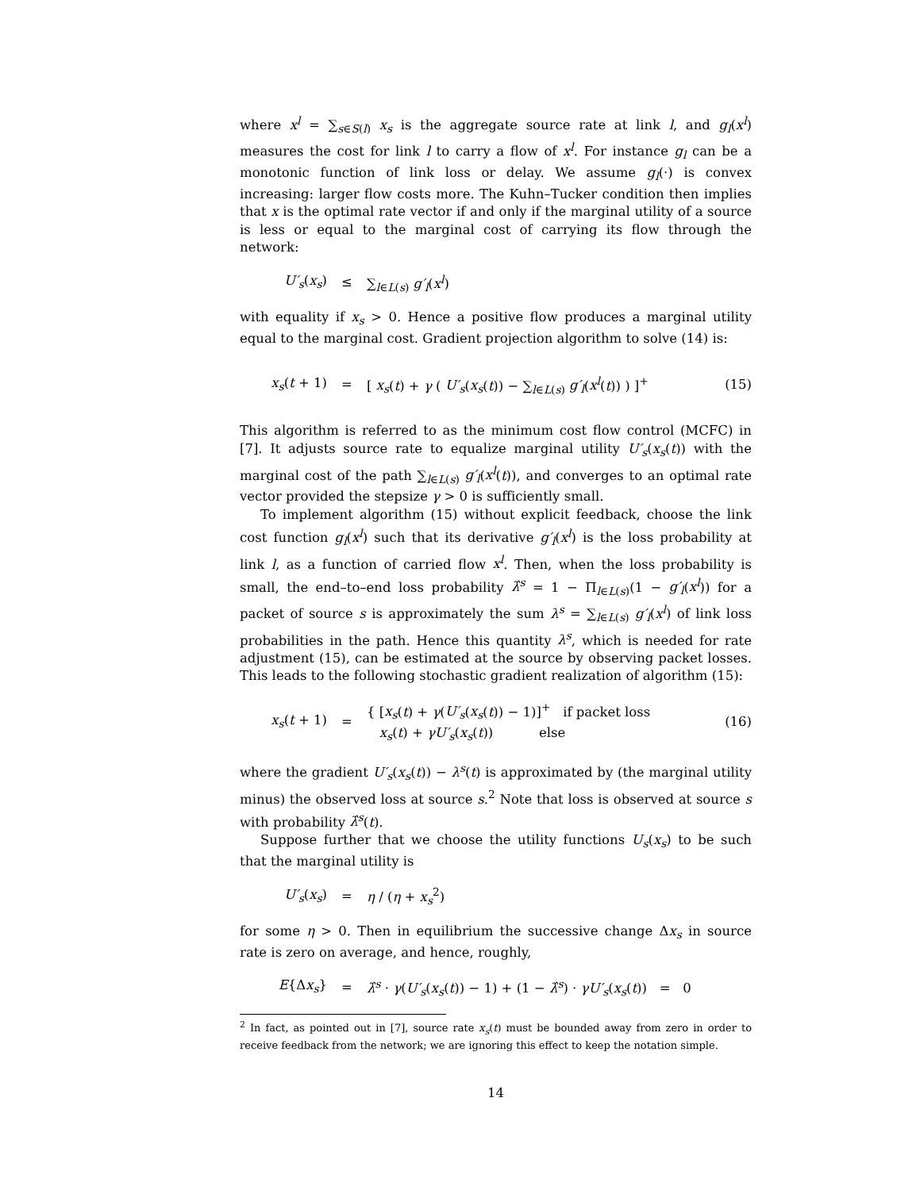where x<sup>l</sup> = ∑<sub>s∈S(l)</sub> x<sub>s</sub> is the aggregate source rate at link l, and g<sub>l</sub>(x<sup>l</sup>) measures the cost for link l to carry a flow of x<sup>l</sup>. For instance g<sub>l</sub> can be a monotonic function of link loss or delay. We assume g<sub>l</sub>(·) is convex increasing: larger flow costs more. The Kuhn–Tucker condition then implies that x is the optimal rate vector if and only if the marginal utility of a source is less or equal to the marginal cost of carrying its flow through the network:
U′<sub>s</sub>(x<sub>s</sub>) ≤ ∑<sub>l∈L(s)</sub> g′<sub>l</sub>(x<sup>l</sup>)
with equality if x<sub>s</sub> > 0. Hence a positive flow produces a marginal utility equal to the marginal cost. Gradient projection algorithm to solve (14) is:
x<sub>s</sub>(t + 1) = [ x<sub>s</sub>(t) + γ ( U′<sub>s</sub>(x<sub>s</sub>(t)) − ∑<sub>l∈L(s)</sub> g′<sub>l</sub>(x<sup>l</sup>(t)) ) ]<sup>+</sup> (15)
This algorithm is referred to as the minimum cost flow control (MCFC) in [7]. It adjusts source rate to equalize marginal utility U′<sub>s</sub>(x<sub>s</sub>(t)) with the marginal cost of the path ∑<sub>l∈L(s)</sub> g′<sub>l</sub>(x<sup>l</sup>(t)), and converges to an optimal rate vector provided the stepsize γ > 0 is sufficiently small.
To implement algorithm (15) without explicit feedback, choose the link cost function g<sub>l</sub>(x<sup>l</sup>) such that its derivative g′<sub>l</sub>(x<sup>l</sup>) is the loss probability at link l, as a function of carried flow x<sup>l</sup>. Then, when the loss probability is small, the end–to–end loss probability λ̂<sup>s</sup> = 1 − Π<sub>l∈L(s)</sub>(1 − g′<sub>l</sub>(x<sup>l</sup>)) for a packet of source s is approximately the sum λ<sup>s</sup> = ∑<sub>l∈L(s)</sub> g′<sub>l</sub>(x<sup>l</sup>) of link loss probabilities in the path. Hence this quantity λ<sup>s</sup>, which is needed for rate adjustment (15), can be estimated at the source by observing packet losses. This leads to the following stochastic gradient realization of algorithm (15):
x<sub>s</sub>(t + 1) = { [x<sub>s</sub>(t) + γ(U′<sub>s</sub>(x<sub>s</sub>(t)) − 1)]<sup>+</sup> if packet loss
x<sub>s</sub>(t) + γU′<sub>s</sub>(x<sub>s</sub>(t)) else (16)
where the gradient U′<sub>s</sub>(x<sub>s</sub>(t)) − λ<sup>s</sup>(t) is approximated by (the marginal utility minus) the observed loss at source s.<sup>2</sup> Note that loss is observed at source s with probability λ̂<sup>s</sup>(t).
Suppose further that we choose the utility functions U<sub>s</sub>(x<sub>s</sub>) to be such that the marginal utility is
U′<sub>s</sub>(x<sub>s</sub>) = η / (η + x<sub>s</sub><sup>2</sup>)
for some η > 0. Then in equilibrium the successive change Δx<sub>s</sub> in source rate is zero on average, and hence, roughly,
E{Δx<sub>s</sub>} = λ̂<sup>s</sup> · γ(U′<sub>s</sub>(x<sub>s</sub>(t)) − 1) + (1 − λ̂<sup>s</sup>) · γU′<sub>s</sub>(x<sub>s</sub>(t)) = 0
<sup>2</sup> In fact, as pointed out in [7], source rate x<sub>s</sub>(t) must be bounded away from zero in order to receive feedback from the network; we are ignoring this effect to keep the notation simple.
14